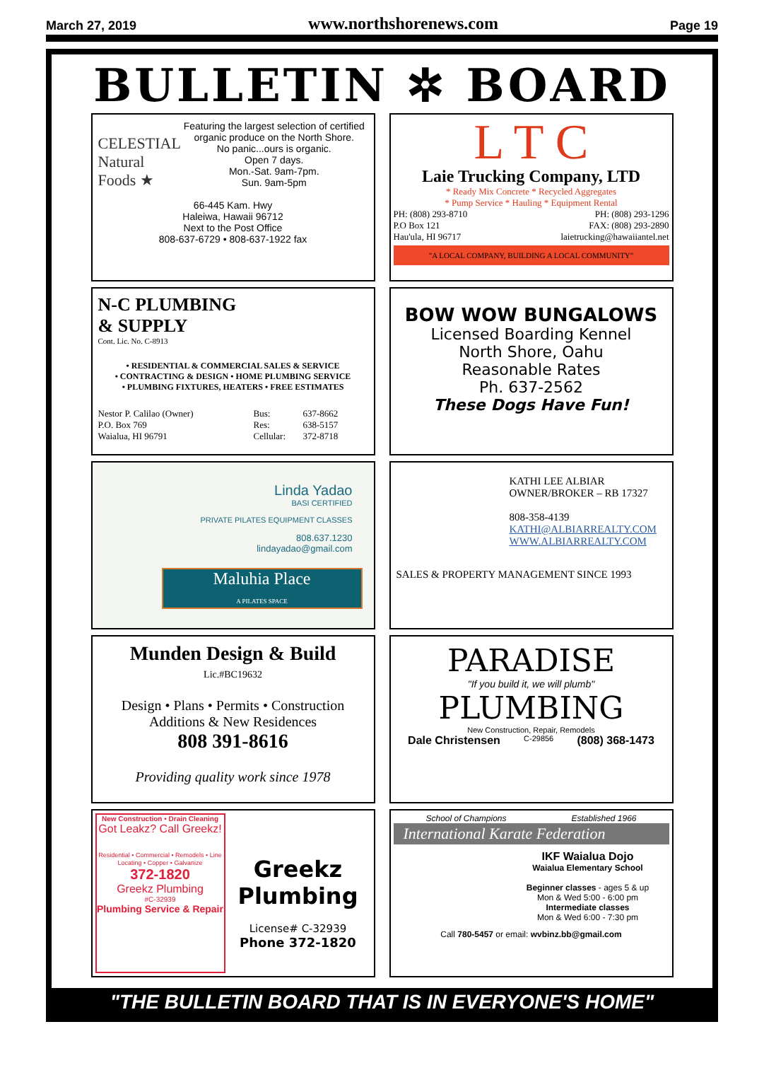March 27, 2019 www.northshorenews.com Page 19
BULLETIN ✲ BOARD
CELESTIAL Natural Foods ★
Featuring the largest selection of certified organic produce on the North Shore.
No panic...ours is organic.
Open 7 days.
Mon.-Sat. 9am-7pm.
Sun. 9am-5pm
66-445 Kam. Hwy
Haleiwa, Hawaii 96712
Next to the Post Office
808-637-6729 • 808-637-1922 fax
L T C
Laie Trucking Company, LTD
* Ready Mix Concrete * Recycled Aggregates
* Pump Service * Hauling * Equipment Rental
PH: (808) 293-8710
P.O Box 121
Hau'ula, HI 96717 PH: (808) 293-1296
FAX: (808) 293-2890
laietrucking@hawaiiantel.net
"A LOCAL COMPANY, BUILDING A LOCAL COMMUNITY"
N-C PLUMBING
& SUPPLY
Cont. Lic. No. C-8913
• RESIDENTIAL & COMMERCIAL SALES & SERVICE
• CONTRACTING & DESIGN • HOME PLUMBING SERVICE
• PLUMBING FIXTURES, HEATERS • FREE ESTIMATES
Nestor P. Calilao (Owner)
P.O. Box 769
Waialua, HI 96791 Bus:
Res:
Cellular: 637-8662
638-5157
372-8718
BOW WOW BUNGALOWS
Licensed Boarding Kennel
North Shore, Oahu
Reasonable Rates
Ph. 637-2562
These Dogs Have Fun!
Linda Yadao
BASI CERTIFIED
PRIVATE PILATES EQUIPMENT CLASSES
808.637.1230
lindayadao@gmail.com
Maluhia Place
A PILATES SPACE
KATHI LEE ALBIAR
OWNER/BROKER – RB 17327
808-358-4139
KATHI@ALBIARREALTY.COM
WWW.ALBIARREALTY.COM
SALES & PROPERTY MANAGEMENT SINCE 1993
Munden Design & Build
Lic.#BC19632
Design • Plans • Permits • Construction
Additions & New Residences
808 391-8616
Providing quality work since 1978
PARADISE
"If you build it, we will plumb"
PLUMBING
New Construction, Repair, Remodels
Dale Christensen C-29856 (808) 368-1473
New Construction • Drain Cleaning
Got Leakz? Call Greekz!
Residential • Commercial • Remodels • Line Locating • Copper • Galvanize
372-1820
Greekz Plumbing
#C-32939
Plumbing Service & Repair
Greekz
Plumbing
License# C-32939
Phone 372-1820
School of Champions Established 1966
International Karate Federation
IKF Waialua Dojo
Waialua Elementary School
Beginner classes - ages 5 & up
Mon & Wed 5:00 - 6:00 pm
Intermediate classes
Mon & Wed 6:00 - 7:30 pm
Call 780-5457 or email: wvbinz.bb@gmail.com
"THE BULLETIN BOARD THAT IS IN EVERYONE'S HOME"